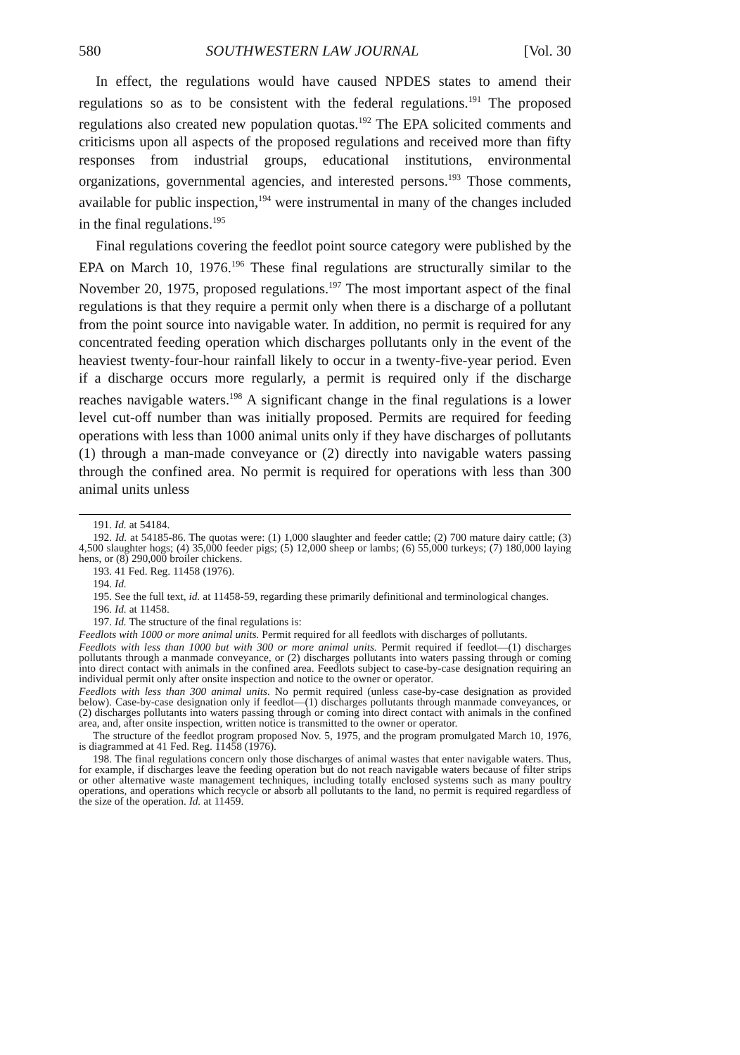580 SOUTHWESTERN LAW JOURNAL [Vol. 30
In effect, the regulations would have caused NPDES states to amend their regulations so as to be consistent with the federal regulations.<sup>191</sup> The proposed regulations also created new population quotas.<sup>192</sup> The EPA solicited comments and criticisms upon all aspects of the proposed regulations and received more than fifty responses from industrial groups, educational institutions, environmental organizations, governmental agencies, and interested persons.<sup>193</sup> Those comments, available for public inspection,<sup>194</sup> were instrumental in many of the changes included in the final regulations.<sup>195</sup>
Final regulations covering the feedlot point source category were published by the EPA on March 10, 1976.<sup>196</sup> These final regulations are structurally similar to the November 20, 1975, proposed regulations.<sup>197</sup> The most important aspect of the final regulations is that they require a permit only when there is a discharge of a pollutant from the point source into navigable water. In addition, no permit is required for any concentrated feeding operation which discharges pollutants only in the event of the heaviest twenty-four-hour rainfall likely to occur in a twenty-five-year period. Even if a discharge occurs more regularly, a permit is required only if the discharge reaches navigable waters.<sup>198</sup> A significant change in the final regulations is a lower level cut-off number than was initially proposed. Permits are required for feeding operations with less than 1000 animal units only if they have discharges of pollutants (1) through a man-made conveyance or (2) directly into navigable waters passing through the confined area. No permit is required for operations with less than 300 animal units unless
191. Id. at 54184.
192. Id. at 54185-86. The quotas were: (1) 1,000 slaughter and feeder cattle; (2) 700 mature dairy cattle; (3) 4,500 slaughter hogs; (4) 35,000 feeder pigs; (5) 12,000 sheep or lambs; (6) 55,000 turkeys; (7) 180,000 laying hens, or (8) 290,000 broiler chickens.
193. 41 Fed. Reg. 11458 (1976).
194. Id.
195. See the full text, id. at 11458-59, regarding these primarily definitional and terminological changes.
196. Id. at 11458.
197. Id. The structure of the final regulations is:
Feedlots with 1000 or more animal units. Permit required for all feedlots with discharges of pollutants.
Feedlots with less than 1000 but with 300 or more animal units. Permit required if feedlot—(1) discharges pollutants through a manmade conveyance, or (2) discharges pollutants into waters passing through or coming into direct contact with animals in the confined area. Feedlots subject to case-by-case designation requiring an individual permit only after onsite inspection and notice to the owner or operator.
Feedlots with less than 300 animal units. No permit required (unless case-by-case designation as provided below). Case-by-case designation only if feedlot—(1) discharges pollutants through manmade conveyances, or (2) discharges pollutants into waters passing through or coming into direct contact with animals in the confined area, and, after onsite inspection, written notice is transmitted to the owner or operator.
The structure of the feedlot program proposed Nov. 5, 1975, and the program promulgated March 10, 1976, is diagrammed at 41 Fed. Reg. 11458 (1976).
198. The final regulations concern only those discharges of animal wastes that enter navigable waters. Thus, for example, if discharges leave the feeding operation but do not reach navigable waters because of filter strips or other alternative waste management techniques, including totally enclosed systems such as many poultry operations, and operations which recycle or absorb all pollutants to the land, no permit is required regardless of the size of the operation. Id. at 11459.